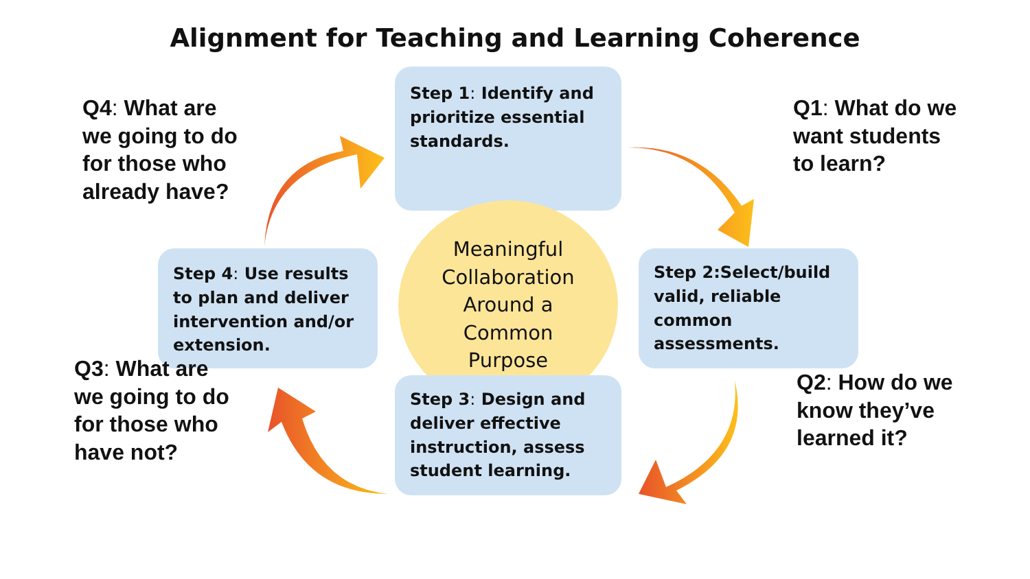Alignment for Teaching and Learning Coherence
Q4: What are
we going to do
for those who
already have?
Step 1: Identify and prioritize essential standards.
Q1: What do we
want students
to learn?
Step 4: Use results to plan and deliver intervention and/or extension.
Meaningful
Collaboration
Around a
Common
Purpose
Step 2:Select/build valid, reliable common assessments.
Q3: What are
we going to do
for those who
have not?
Step 3: Design and deliver effective instruction, assess student learning.
Q2: How do we
know they’ve
learned it?